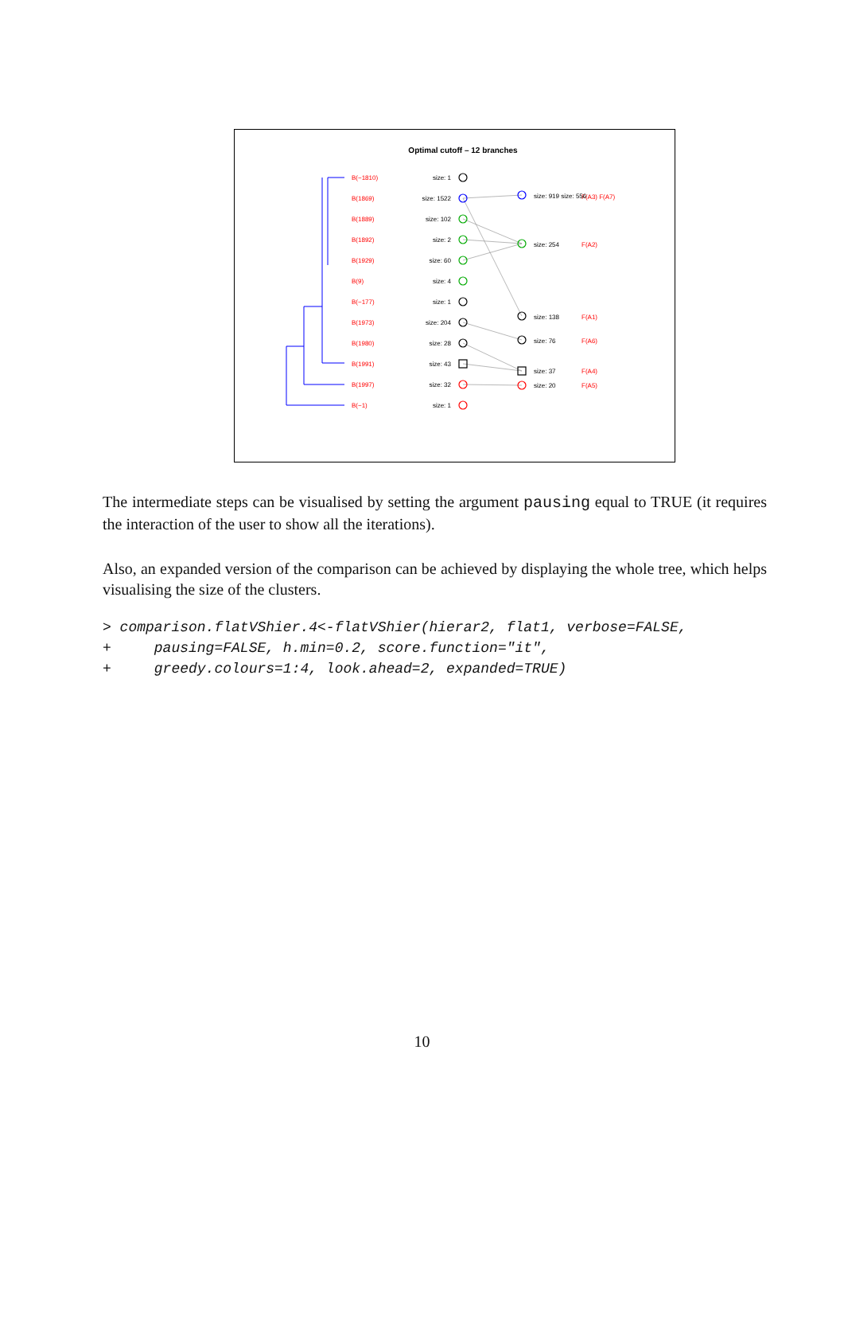Optimal cutoff – 12 branches
B(−1810)
B(1869)
B(1889)
B(1892)
B(1929)
B(9)
B(−177)
B(1973)
B(1980)
B(1991)
B(1997)
B(−1)
F(A3) F(A7)
F(A2)
F(A1)
F(A6)
F(A4)
F(A5)
size: 1
size: 1522
size: 102
size: 2
size: 60
size: 4
size: 1
size: 204
size: 28
size: 43
size: 32
size: 1
size: 919 size: 556
size: 254
size: 138
size: 76
size: 37
size: 20
The intermediate steps can be visualised by setting the argument pausing equal to TRUE (it requires the interaction of the user to show all the iterations).
Also, an expanded version of the comparison can be achieved by displaying the whole tree, which helps visualising the size of the clusters.
> comparison.flatVShier.4<-flatVShier(hierar2, flat1, verbose=FALSE,
+     pausing=FALSE, h.min=0.2, score.function="it",
+     greedy.colours=1:4, look.ahead=2, expanded=TRUE)
10